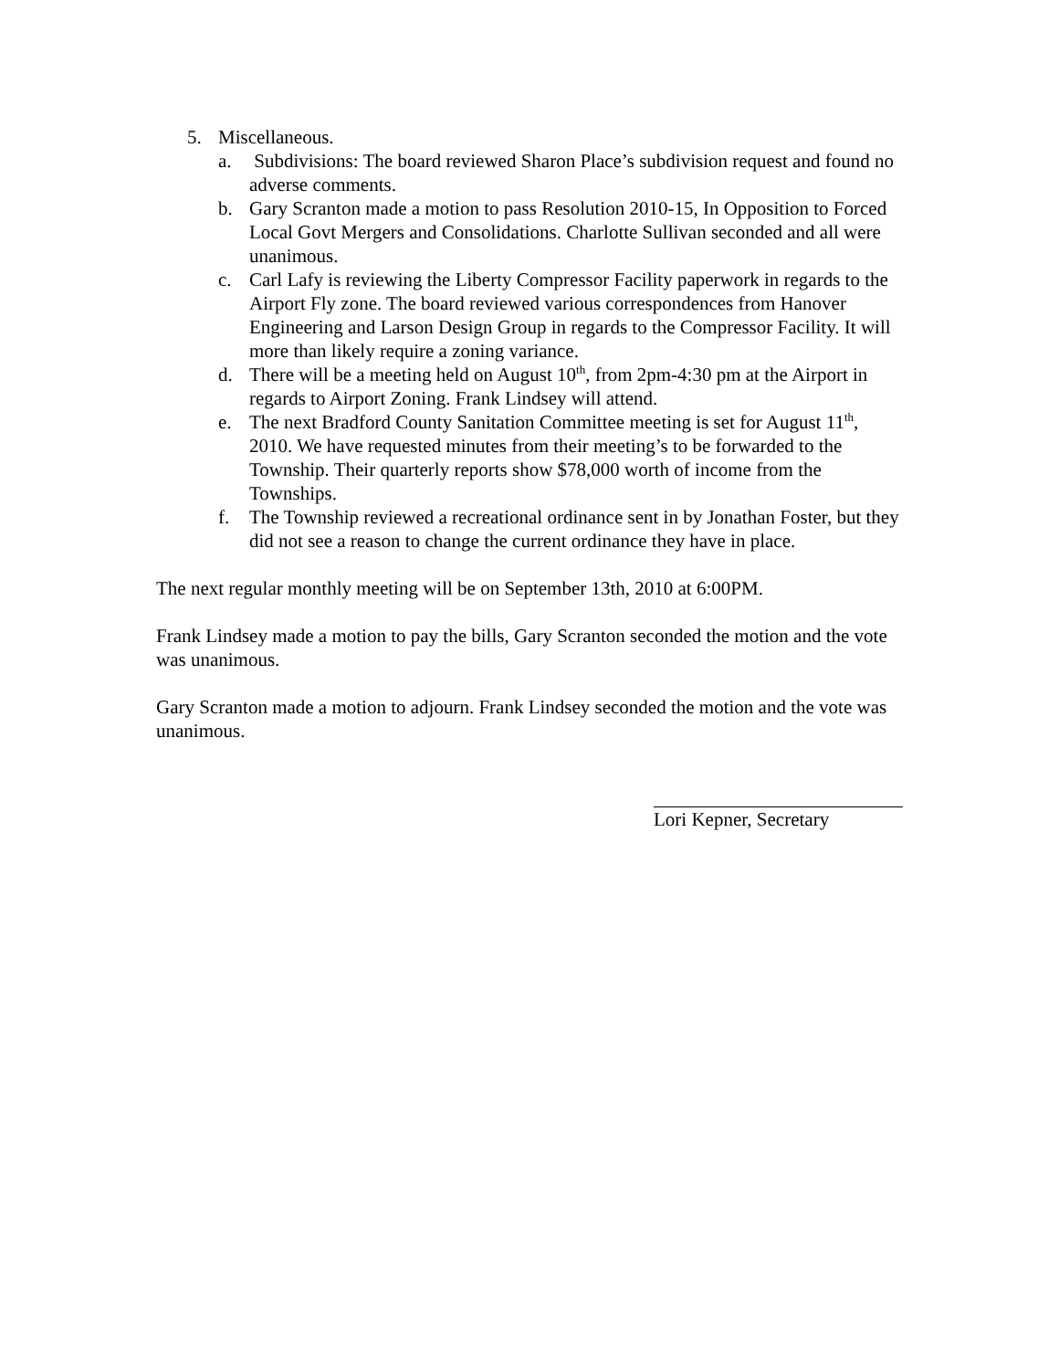5. Miscellaneous.
a. Subdivisions: The board reviewed Sharon Place’s subdivision request and found no adverse comments.
b. Gary Scranton made a motion to pass Resolution 2010-15, In Opposition to Forced Local Govt Mergers and Consolidations. Charlotte Sullivan seconded and all were unanimous.
c. Carl Lafy is reviewing the Liberty Compressor Facility paperwork in regards to the Airport Fly zone. The board reviewed various correspondences from Hanover Engineering and Larson Design Group in regards to the Compressor Facility. It will more than likely require a zoning variance.
d. There will be a meeting held on August 10<sup>th</sup>, from 2pm-4:30 pm at the Airport in regards to Airport Zoning. Frank Lindsey will attend.
e. The next Bradford County Sanitation Committee meeting is set for August 11<sup>th</sup>, 2010. We have requested minutes from their meeting’s to be forwarded to the Township. Their quarterly reports show $78,000 worth of income from the Townships.
f. The Township reviewed a recreational ordinance sent in by Jonathan Foster, but they did not see a reason to change the current ordinance they have in place.
The next regular monthly meeting will be on September 13th, 2010 at 6:00PM.
Frank Lindsey made a motion to pay the bills, Gary Scranton seconded the motion and the vote was unanimous.
Gary Scranton made a motion to adjourn. Frank Lindsey seconded the motion and the vote was unanimous.
Lori Kepner, Secretary